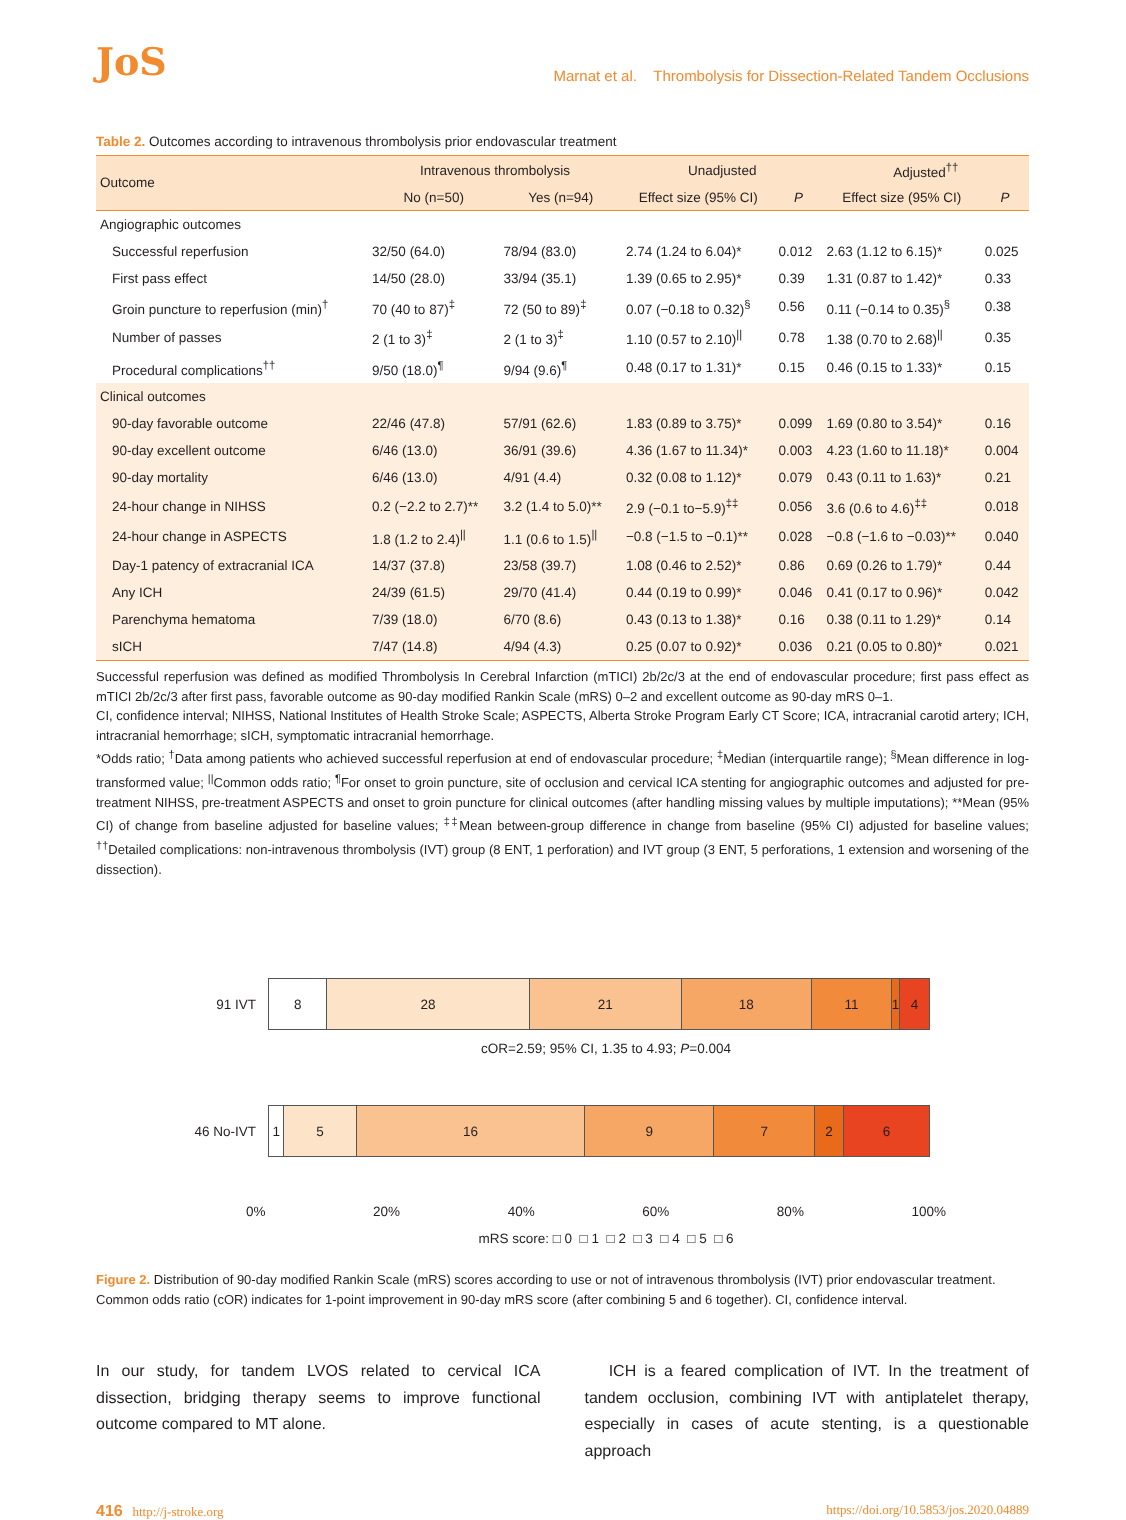JoS Marnat et al. Thrombolysis for Dissection-Related Tandem Occlusions
Table 2. Outcomes according to intravenous thrombolysis prior endovascular treatment
| Outcome | Intravenous thrombolysis | | Unadjusted | | Adjusted<sup>††</sup> | |
| --- | --- | --- | --- | --- | --- | --- |
| | No (n=50) | Yes (n=94) | Effect size (95% CI) | P | Effect size (95% CI) | P |
| Angiographic outcomes | | | | | | |
| Successful reperfusion | 32/50 (64.0) | 78/94 (83.0) | 2.74 (1.24 to 6.04)* | 0.012 | 2.63 (1.12 to 6.15)* | 0.025 |
| First pass effect | 14/50 (28.0) | 33/94 (35.1) | 1.39 (0.65 to 2.95)* | 0.39 | 1.31 (0.87 to 1.42)* | 0.33 |
| Groin puncture to reperfusion (min)<sup>†</sup> | 70 (40 to 87)<sup>‡</sup> | 72 (50 to 89)<sup>‡</sup> | 0.07 (−0.18 to 0.32)<sup>§</sup> | 0.56 | 0.11 (−0.14 to 0.35)<sup>§</sup> | 0.38 |
| Number of passes | 2 (1 to 3)<sup>‡</sup> | 2 (1 to 3)<sup>‡</sup> | 1.10 (0.57 to 2.10)<sup>//</sup> | 0.78 | 1.38 (0.70 to 2.68)<sup>//</sup> | 0.35 |
| Procedural complications<sup>††</sup> | 9/50 (18.0)<sup>¶</sup> | 9/94 (9.6)<sup>¶</sup> | 0.48 (0.17 to 1.31)* | 0.15 | 0.46 (0.15 to 1.33)* | 0.15 |
| Clinical outcomes | | | | | | |
| 90-day favorable outcome | 22/46 (47.8) | 57/91 (62.6) | 1.83 (0.89 to 3.75)* | 0.099 | 1.69 (0.80 to 3.54)* | 0.16 |
| 90-day excellent outcome | 6/46 (13.0) | 36/91 (39.6) | 4.36 (1.67 to 11.34)* | 0.003 | 4.23 (1.60 to 11.18)* | 0.004 |
| 90-day mortality | 6/46 (13.0) | 4/91 (4.4) | 0.32 (0.08 to 1.12)* | 0.079 | 0.43 (0.11 to 1.63)* | 0.21 |
| 24-hour change in NIHSS | 0.2 (−2.2 to 2.7)** | 3.2 (1.4 to 5.0)** | 2.9 (−0.1 to−5.9)<sup>‡‡</sup> | 0.056 | 3.6 (0.6 to 4.6)<sup>‡‡</sup> | 0.018 |
| 24-hour change in ASPECTS | 1.8 (1.2 to 2.4)<sup>//</sup> | 1.1 (0.6 to 1.5)<sup>//</sup> | −0.8 (−1.5 to −0.1)** | 0.028 | −0.8 (−1.6 to −0.03)** | 0.040 |
| Day-1 patency of extracranial ICA | 14/37 (37.8) | 23/58 (39.7) | 1.08 (0.46 to 2.52)* | 0.86 | 0.69 (0.26 to 1.79)* | 0.44 |
| Any ICH | 24/39 (61.5) | 29/70 (41.4) | 0.44 (0.19 to 0.99)* | 0.046 | 0.41 (0.17 to 0.96)* | 0.042 |
| Parenchyma hematoma | 7/39 (18.0) | 6/70 (8.6) | 0.43 (0.13 to 1.38)* | 0.16 | 0.38 (0.11 to 1.29)* | 0.14 |
| sICH | 7/47 (14.8) | 4/94 (4.3) | 0.25 (0.07 to 0.92)* | 0.036 | 0.21 (0.05 to 0.80)* | 0.021 |
Successful reperfusion was defined as modified Thrombolysis In Cerebral Infarction (mTICI) 2b/2c/3 at the end of endovascular procedure; first pass effect as mTICI 2b/2c/3 after first pass, favorable outcome as 90-day modified Rankin Scale (mRS) 0–2 and excellent outcome as 90-day mRS 0–1.
CI, confidence interval; NIHSS, National Institutes of Health Stroke Scale; ASPECTS, Alberta Stroke Program Early CT Score; ICA, intracranial carotid artery; ICH, intracranial hemorrhage; sICH, symptomatic intracranial hemorrhage.
*Odds ratio; <sup>†</sup>Data among patients who achieved successful reperfusion at end of endovascular procedure; <sup>‡</sup>Median (interquartile range); <sup>§</sup>Mean difference in log-transformed value; <sup>||</sup>Common odds ratio; <sup>¶</sup>For onset to groin puncture, site of occlusion and cervical ICA stenting for angiographic outcomes and adjusted for pre-treatment NIHSS, pre-treatment ASPECTS and onset to groin puncture for clinical outcomes (after handling missing values by multiple imputations); **Mean (95% CI) of change from baseline adjusted for baseline values; <sup>‡‡</sup>Mean between-group difference in change from baseline (95% CI) adjusted for baseline values; <sup>††</sup>Detailed complications: non-intravenous thrombolysis (IVT) group (8 ENT, 1 perforation) and IVT group (3 ENT, 5 perforations, 1 extension and worsening of the dissection).
91 IVT
8 28 21 18 11 1 4
cOR=2.59; 95% CI, 1.35 to 4.93; P=0.004
46 No-IVT
1 5 16 9 7 2 6
0% 20% 40% 60% 80% 100%
mRS score: □ 0 □ 1 □ 2 □ 3 □ 4 □ 5 □ 6
Figure 2. Distribution of 90-day modified Rankin Scale (mRS) scores according to use or not of intravenous thrombolysis (IVT) prior endovascular treatment. Common odds ratio (cOR) indicates for 1-point improvement in 90-day mRS score (after combining 5 and 6 together). CI, confidence interval.
In our study, for tandem LVOS related to cervical ICA dissection, bridging therapy seems to improve functional outcome compared to MT alone.
ICH is a feared complication of IVT. In the treatment of tandem occlusion, combining IVT with antiplatelet therapy, especially in cases of acute stenting, is a questionable approach
416 http://j-stroke.org https://doi.org/10.5853/jos.2020.04889